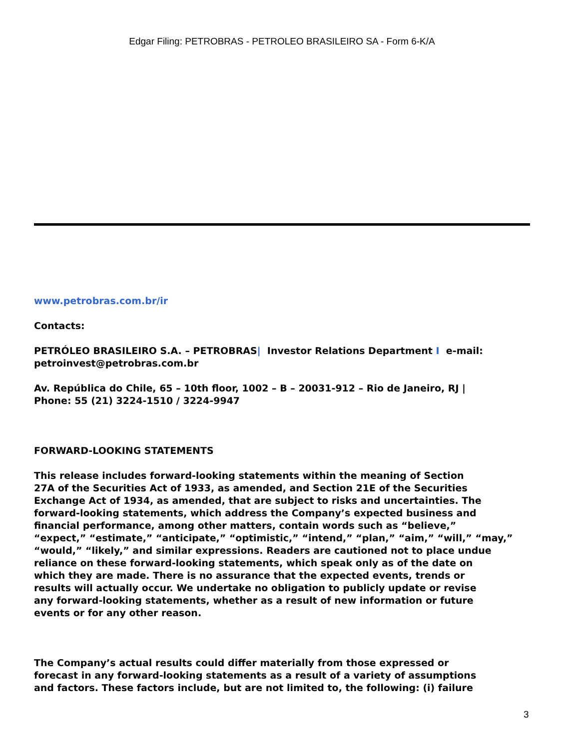Edgar Filing: PETROBRAS - PETROLEO BRASILEIRO SA - Form 6-K/A
www.petrobras.com.br/ir
Contacts:
PETRÓLEO BRASILEIRO S.A. – PETROBRAS| Investor Relations Department I e-mail:
petroinvest@petrobras.com.br
Av. República do Chile, 65 – 10th floor, 1002 – B – 20031-912 – Rio de Janeiro, RJ |
Phone: 55 (21) 3224-1510 / 3224-9947
FORWARD-LOOKING STATEMENTS
This release includes forward-looking statements within the meaning of Section
27A of the Securities Act of 1933, as amended, and Section 21E of the Securities
Exchange Act of 1934, as amended, that are subject to risks and uncertainties. The
forward-looking statements, which address the Company’s expected business and
financial performance, among other matters, contain words such as “believe,”
“expect,” “estimate,” “anticipate,” “optimistic,” “intend,” “plan,” “aim,” “will,” “may,”
“would,” “likely,” and similar expressions. Readers are cautioned not to place undue
reliance on these forward-looking statements, which speak only as of the date on
which they are made. There is no assurance that the expected events, trends or
results will actually occur. We undertake no obligation to publicly update or revise
any forward-looking statements, whether as a result of new information or future
events or for any other reason.
The Company’s actual results could differ materially from those expressed or
forecast in any forward-looking statements as a result of a variety of assumptions
and factors. These factors include, but are not limited to, the following: (i) failure
3